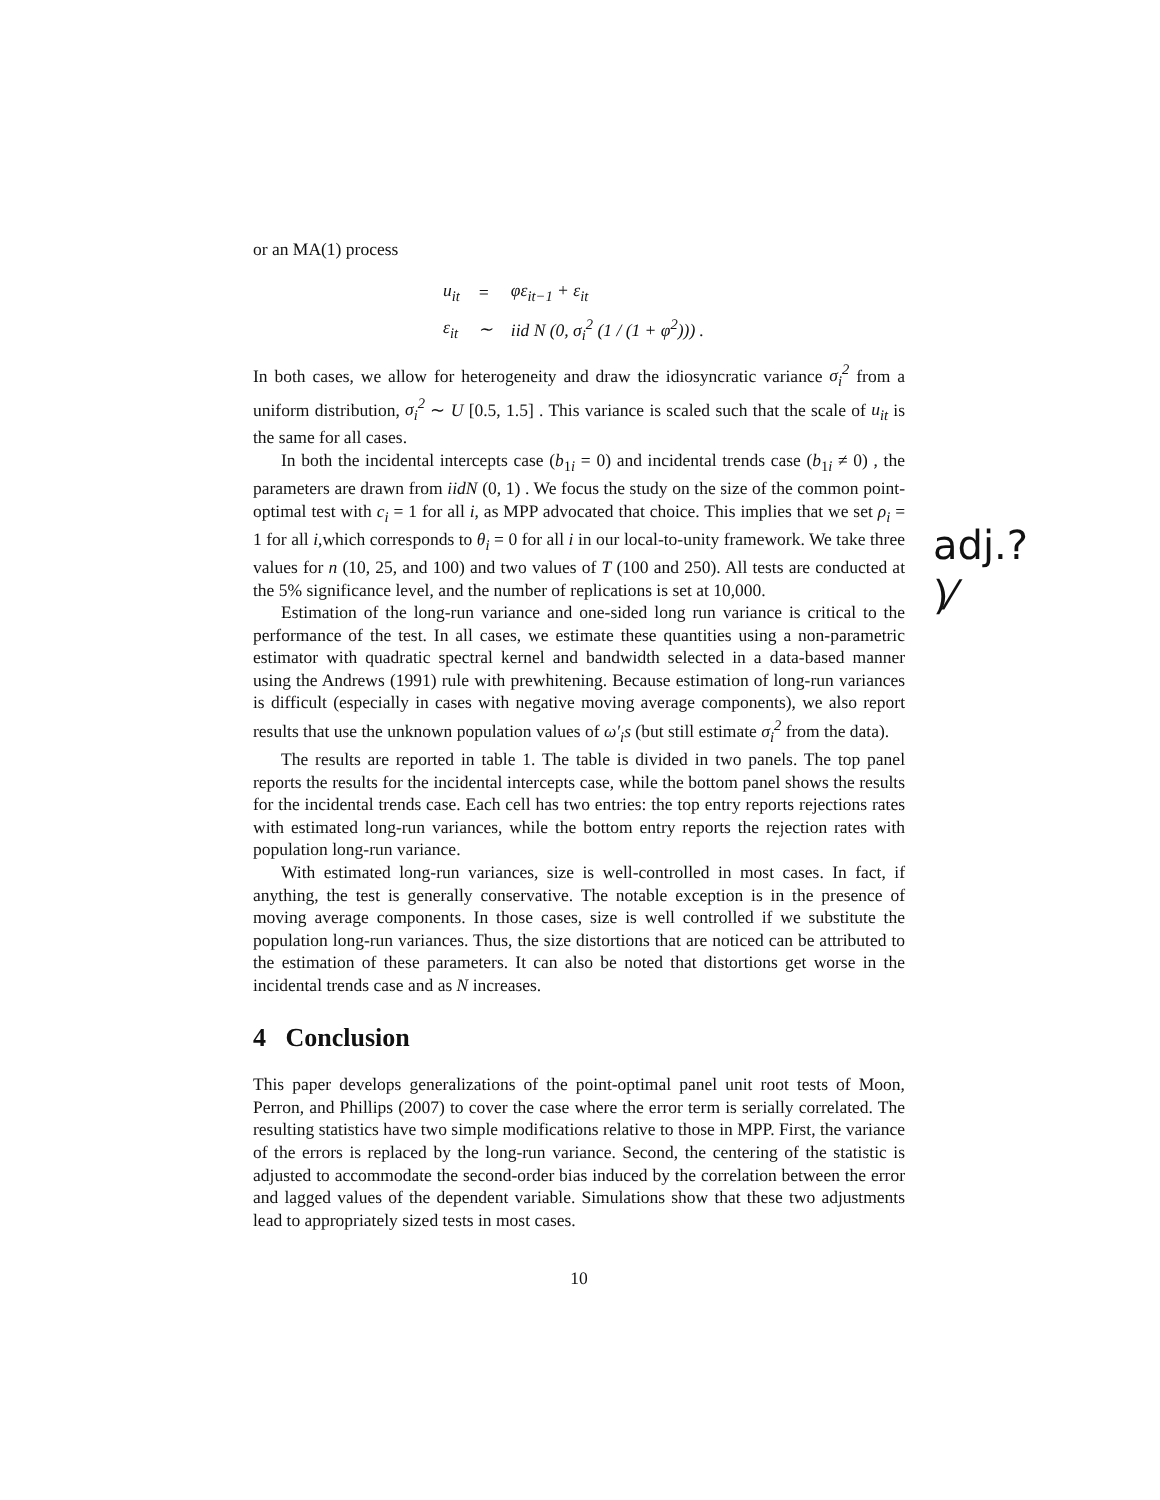or an MA(1) process
| u<sub>it</sub> | = | φε<sub>it−1</sub> + ε<sub>it</sub> |
| ε<sub>it</sub> | ∼ | iid N (0, σ<sub>i</sub><sup>2</sup> (1 / (1 + φ<sup>2</sup>))) . |
In both cases, we allow for heterogeneity and draw the idiosyncratic variance σ<sub>i</sub><sup>2</sup> from a uniform distribution, σ<sub>i</sub><sup>2</sup> ∼ U [0.5, 1.5] . This variance is scaled such that the scale of u<sub>it</sub> is the same for all cases.
In both the incidental intercepts case (b<sub>1i</sub> = 0) and incidental trends case (b<sub>1i</sub> ≠ 0) , the parameters are drawn from iidN (0, 1) . We focus the study on the size of the common point-optimal test with c<sub>i</sub> = 1 for all i, as MPP advocated that choice. This implies that we set ρ<sub>i</sub> = 1 for all i,which corresponds to θ<sub>i</sub> = 0 for all i in our local-to-unity framework. We take three values for n (10, 25, and 100) and two values of T (100 and 250). All tests are conducted at the 5% significance level, and the number of replications is set at 10,000.
Estimation of the long-run variance and one-sided long run variance is critical to the performance of the test. In all cases, we estimate these quantities using a non-parametric estimator with quadratic spectral kernel and bandwidth selected in a data-based manner using the Andrews (1991) rule with prewhitening. Because estimation of long-run variances is difficult (especially in cases with negative moving average components), we also report results that use the unknown population values of ω′<sub>i</sub>s (but still estimate σ<sub>i</sub><sup>2</sup> from the data).
The results are reported in table 1. The table is divided in two panels. The top panel reports the results for the incidental intercepts case, while the bottom panel shows the results for the incidental trends case. Each cell has two entries: the top entry reports rejections rates with estimated long-run variances, while the bottom entry reports the rejection rates with population long-run variance.
With estimated long-run variances, size is well-controlled in most cases. In fact, if anything, the test is generally conservative. The notable exception is in the presence of moving average components. In those cases, size is well controlled if we substitute the population long-run variances. Thus, the size distortions that are noticed can be attributed to the estimation of these parameters. It can also be noted that distortions get worse in the incidental trends case and as N increases.
4 Conclusion
This paper develops generalizations of the point-optimal panel unit root tests of Moon, Perron, and Phillips (2007) to cover the case where the error term is serially correlated. The resulting statistics have two simple modifications relative to those in MPP. First, the variance of the errors is replaced by the long-run variance. Second, the centering of the statistic is adjusted to accommodate the second-order bias induced by the correlation between the error and lagged values of the dependent variable. Simulations show that these two adjustments lead to appropriately sized tests in most cases.
10
adj.?
)⁄